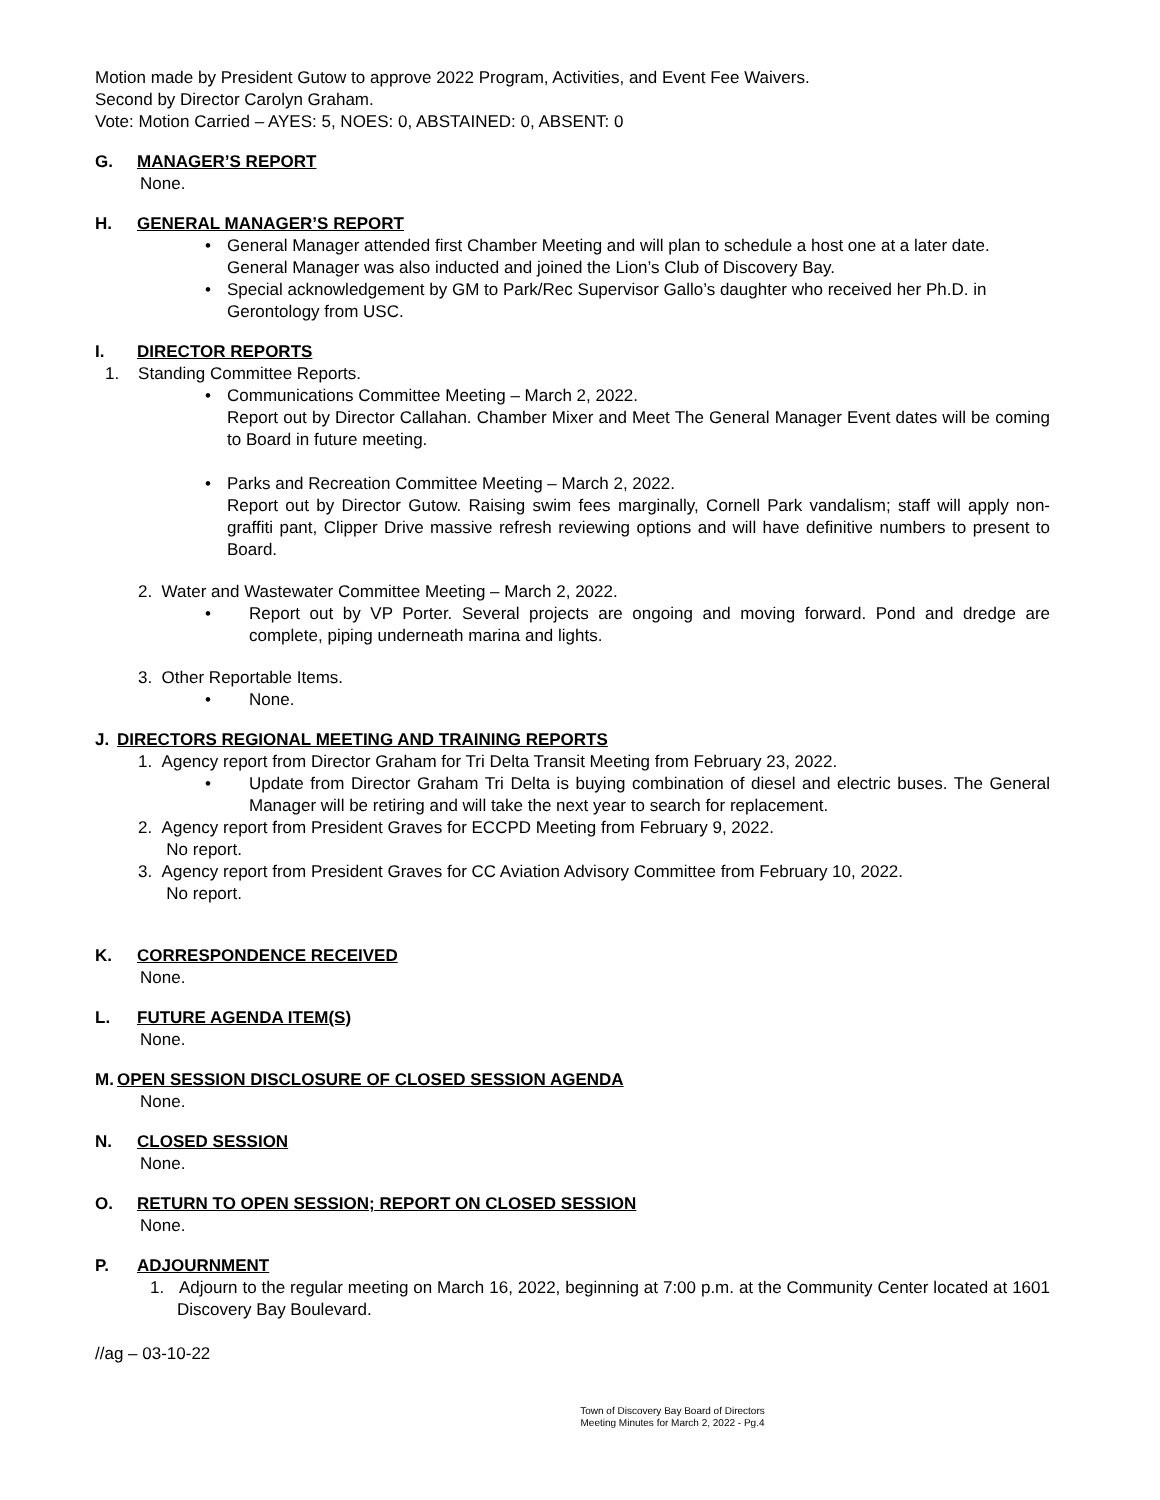Motion made by President Gutow to approve 2022 Program, Activities, and Event Fee Waivers.
Second by Director Carolyn Graham.
Vote: Motion Carried – AYES: 5, NOES: 0, ABSTAINED: 0, ABSENT: 0
G. MANAGER’S REPORT
None.
H. GENERAL MANAGER’S REPORT
• General Manager attended first Chamber Meeting and will plan to schedule a host one at a later date. General Manager was also inducted and joined the Lion’s Club of Discovery Bay.
• Special acknowledgement by GM to Park/Rec Supervisor Gallo’s daughter who received her Ph.D. in Gerontology from USC.
I. DIRECTOR REPORTS
1. Standing Committee Reports.
• Communications Committee Meeting – March 2, 2022.
Report out by Director Callahan. Chamber Mixer and Meet The General Manager Event dates will be coming to Board in future meeting.
• Parks and Recreation Committee Meeting – March 2, 2022.
Report out by Director Gutow. Raising swim fees marginally, Cornell Park vandalism; staff will apply non-graffiti pant, Clipper Drive massive refresh reviewing options and will have definitive numbers to present to Board.
2. Water and Wastewater Committee Meeting – March 2, 2022.
• Report out by VP Porter. Several projects are ongoing and moving forward. Pond and dredge are complete, piping underneath marina and lights.
3. Other Reportable Items.
• None.
J. DIRECTORS REGIONAL MEETING AND TRAINING REPORTS
1. Agency report from Director Graham for Tri Delta Transit Meeting from February 23, 2022.
• Update from Director Graham Tri Delta is buying combination of diesel and electric buses. The General Manager will be retiring and will take the next year to search for replacement.
2. Agency report from President Graves for ECCPD Meeting from February 9, 2022.
No report.
3. Agency report from President Graves for CC Aviation Advisory Committee from February 10, 2022.
No report.
K. CORRESPONDENCE RECEIVED
None.
L. FUTURE AGENDA ITEM(S)
None.
M. OPEN SESSION DISCLOSURE OF CLOSED SESSION AGENDA
None.
N. CLOSED SESSION
None.
O. RETURN TO OPEN SESSION; REPORT ON CLOSED SESSION
None.
P. ADJOURNMENT
1. Adjourn to the regular meeting on March 16, 2022, beginning at 7:00 p.m. at the Community Center located at 1601 Discovery Bay Boulevard.
//ag – 03-10-22
Town of Discovery Bay Board of Directors
Meeting Minutes for March 2, 2022 - Pg.4